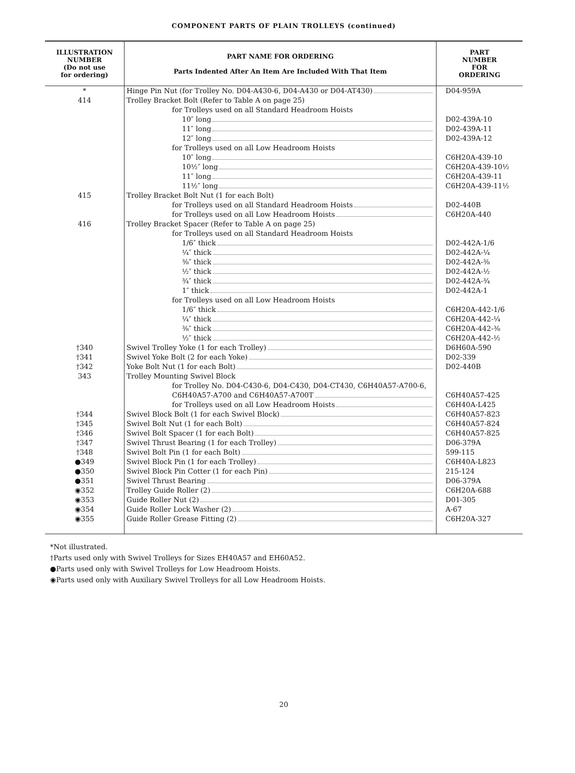COMPONENT PARTS OF PLAIN TROLLEYS (continued)
| ILLUSTRATION NUMBER (Do not use for ordering) | PART NAME FOR ORDERING Parts Indented After An Item Are Included With That Item | PART NUMBER FOR ORDERING |
| --- | --- | --- |
| * | Hinge Pin Nut (for Trolley No. D04-A430-6, D04-A430 or D04-AT430) | D04-959A |
| 414 | Trolley Bracket Bolt (Refer to Table A on page 25) | |
| | for Trolleys used on all Standard Headroom Hoists | |
| | 10″ long | D02-439A-10 |
| | 11″ long | D02-439A-11 |
| | 12″ long | D02-439A-12 |
| | for Trolleys used on all Low Headroom Hoists | |
| | 10″ long | C6H20A-439-10 |
| | 10½″ long | C6H20A-439-10½ |
| | 11″ long | C6H20A-439-11 |
| | 11½″ long | C6H20A-439-11½ |
| 415 | Trolley Bracket Bolt Nut (1 for each Bolt) | |
| | for Trolleys used on all Standard Headroom Hoists | D02-440B |
| | for Trolleys used on all Low Headroom Hoists | C6H20A-440 |
| 416 | Trolley Bracket Spacer (Refer to Table A on page 25) | |
| | for Trolleys used on all Standard Headroom Hoists | |
| | 1/6″ thick | D02-442A-1/6 |
| | ¼″ thick | D02-442A-¼ |
| | ⅜″ thick | D02-442A-⅜ |
| | ½″ thick | D02-442A-½ |
| | ¾″ thick | D02-442A-¾ |
| | 1″ thick | D02-442A-1 |
| | for Trolleys used on all Low Headroom Hoists | |
| | 1/6″ thick | C6H20A-442-1/6 |
| | ¼″ thick | C6H20A-442-¼ |
| | ⅜″ thick | C6H20A-442-⅜ |
| | ½″ thick | C6H20A-442-½ |
| †340 | Swivel Trolley Yoke (1 for each Trolley) | D6H60A-590 |
| †341 | Swivel Yoke Bolt (2 for each Yoke) | D02-339 |
| †342 | Yoke Bolt Nut (1 for each Bolt) | D02-440B |
| 343 | Trolley Mounting Swivel Block | |
| | for Trolley No. D04-C430-6, D04-C430, D04-CT430, C6H40A57-A700-6, | |
| | C6H40A57-A700 and C6H40A57-A700T | C6H40A57-425 |
| | for Trolleys used on all Low Headroom Hoists | C6H40A-L425 |
| †344 | Swivel Block Bolt (1 for each Swivel Block) | C6H40A57-823 |
| †345 | Swivel Bolt Nut (1 for each Bolt) | C6H40A57-824 |
| †346 | Swivel Bolt Spacer (1 for each Bolt) | C6H40A57-825 |
| †347 | Swivel Thrust Bearing (1 for each Trolley) | D06-379A |
| †348 | Swivel Bolt Pin (1 for each Bolt) | 599-115 |
| ●349 | Swivel Block Pin (1 for each Trolley) | C6H40A-L823 |
| ●350 | Swivel Block Pin Cotter (1 for each Pin) | 215-124 |
| ●351 | Swivel Thrust Bearing | D06-379A |
| ◉352 | Trolley Guide Roller (2) | C6H20A-688 |
| ◉353 | Guide Roller Nut (2) | D01-305 |
| ◉354 | Guide Roller Lock Washer (2) | A-67 |
| ◉355 | Guide Roller Grease Fitting (2) | C6H20A-327 |
*Not illustrated.
†Parts used only with Swivel Trolleys for Sizes EH40A57 and EH60A52.
●Parts used only with Swivel Trolleys for Low Headroom Hoists.
◉Parts used only with Auxiliary Swivel Trolleys for all Low Headroom Hoists.
20